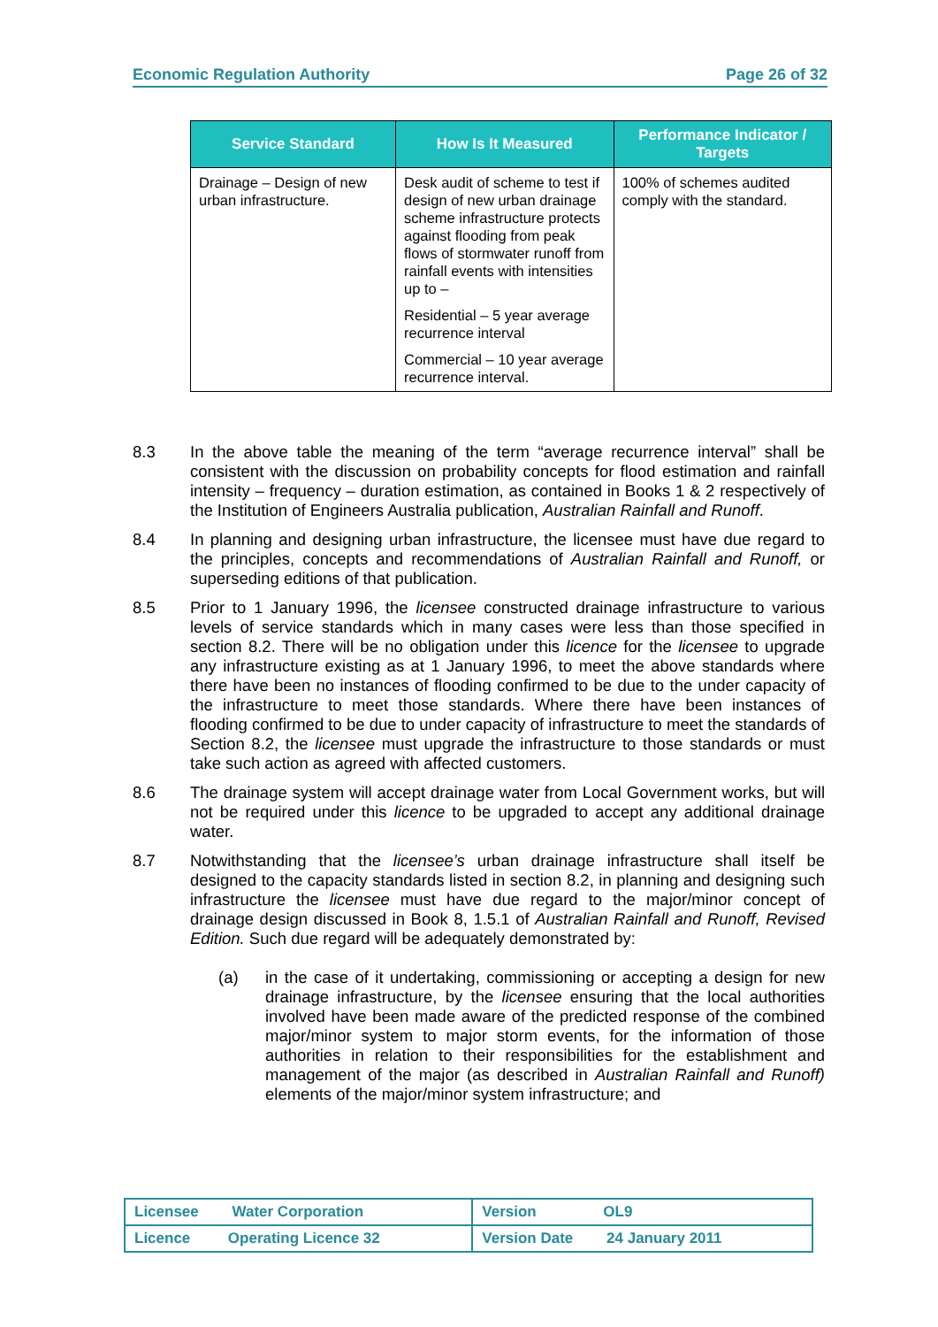Economic Regulation Authority Page 26 of 32
| Service Standard | How Is It Measured | Performance Indicator / Targets |
| --- | --- | --- |
| Drainage – Design of new urban infrastructure. | Desk audit of scheme to test if design of new urban drainage scheme infrastructure protects against flooding from peak flows of stormwater runoff from rainfall events with intensities up to – Residential – 5 year average recurrence interval Commercial – 10 year average recurrence interval. | 100% of schemes audited comply with the standard. |
8.3 In the above table the meaning of the term “average recurrence interval” shall be consistent with the discussion on probability concepts for flood estimation and rainfall intensity – frequency – duration estimation, as contained in Books 1 & 2 respectively of the Institution of Engineers Australia publication, Australian Rainfall and Runoff.
8.4 In planning and designing urban infrastructure, the licensee must have due regard to the principles, concepts and recommendations of Australian Rainfall and Runoff, or superseding editions of that publication.
8.5 Prior to 1 January 1996, the licensee constructed drainage infrastructure to various levels of service standards which in many cases were less than those specified in section 8.2. There will be no obligation under this licence for the licensee to upgrade any infrastructure existing as at 1 January 1996, to meet the above standards where there have been no instances of flooding confirmed to be due to the under capacity of the infrastructure to meet those standards. Where there have been instances of flooding confirmed to be due to under capacity of infrastructure to meet the standards of Section 8.2, the licensee must upgrade the infrastructure to those standards or must take such action as agreed with affected customers.
8.6 The drainage system will accept drainage water from Local Government works, but will not be required under this licence to be upgraded to accept any additional drainage water.
8.7 Notwithstanding that the licensee’s urban drainage infrastructure shall itself be designed to the capacity standards listed in section 8.2, in planning and designing such infrastructure the licensee must have due regard to the major/minor concept of drainage design discussed in Book 8, 1.5.1 of Australian Rainfall and Runoff, Revised Edition. Such due regard will be adequately demonstrated by:
(a) in the case of it undertaking, commissioning or accepting a design for new drainage infrastructure, by the licensee ensuring that the local authorities involved have been made aware of the predicted response of the combined major/minor system to major storm events, for the information of those authorities in relation to their responsibilities for the establishment and management of the major (as described in Australian Rainfall and Runoff) elements of the major/minor system infrastructure; and
| Licensee Water Corporation | Version OL9 |
| Licence Operating Licence 32 | Version Date 24 January 2011 |